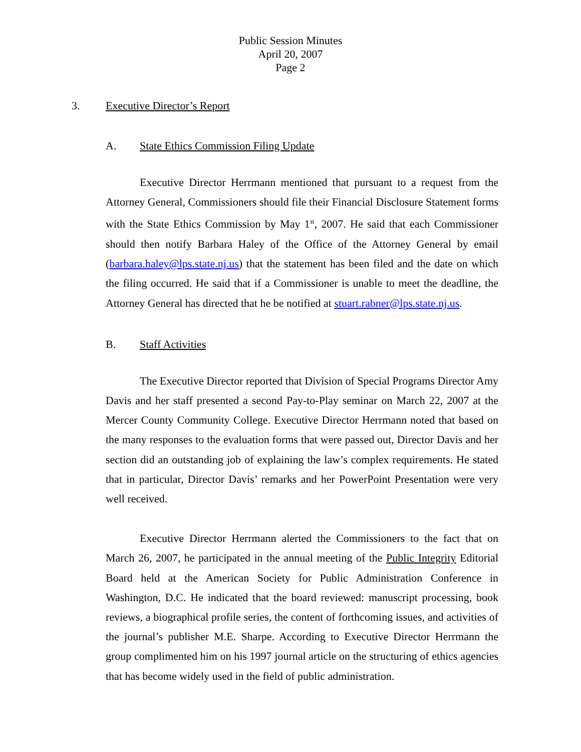Public Session Minutes
April 20, 2007
Page 2
3. Executive Director’s Report
A. State Ethics Commission Filing Update
Executive Director Herrmann mentioned that pursuant to a request from the Attorney General, Commissioners should file their Financial Disclosure Statement forms with the State Ethics Commission by May 1<sup>st</sup>, 2007. He said that each Commissioner should then notify Barbara Haley of the Office of the Attorney General by email (barbara.haley@lps.state.nj.us) that the statement has been filed and the date on which the filing occurred. He said that if a Commissioner is unable to meet the deadline, the Attorney General has directed that he be notified at stuart.rabner@lps.state.nj.us.
B. Staff Activities
The Executive Director reported that Division of Special Programs Director Amy Davis and her staff presented a second Pay-to-Play seminar on March 22, 2007 at the Mercer County Community College. Executive Director Herrmann noted that based on the many responses to the evaluation forms that were passed out, Director Davis and her section did an outstanding job of explaining the law’s complex requirements. He stated that in particular, Director Davis’ remarks and her PowerPoint Presentation were very well received.
Executive Director Herrmann alerted the Commissioners to the fact that on March 26, 2007, he participated in the annual meeting of the Public Integrity Editorial Board held at the American Society for Public Administration Conference in Washington, D.C. He indicated that the board reviewed: manuscript processing, book reviews, a biographical profile series, the content of forthcoming issues, and activities of the journal’s publisher M.E. Sharpe. According to Executive Director Herrmann the group complimented him on his 1997 journal article on the structuring of ethics agencies that has become widely used in the field of public administration.